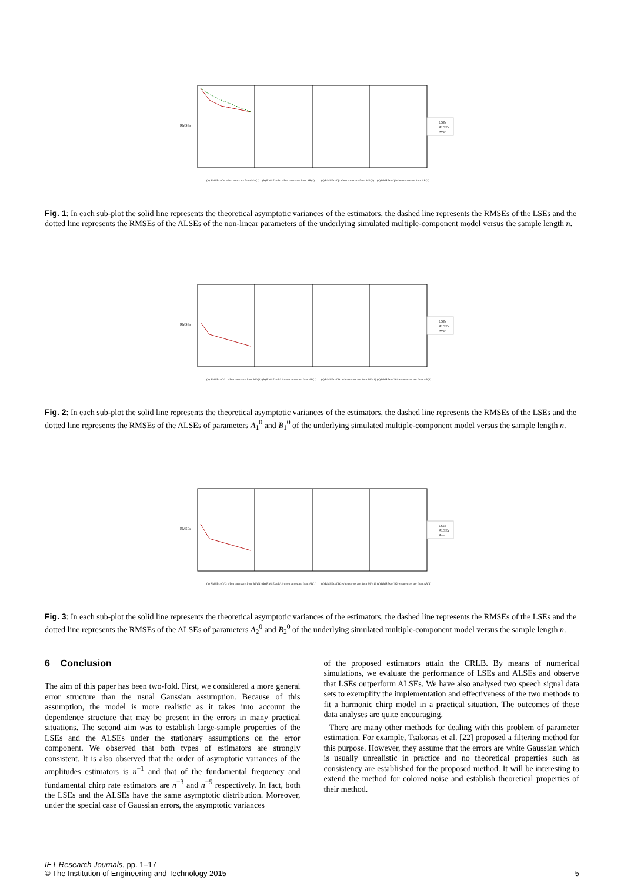LSEs
ALSEs
Avar
RMSEs
(a) RMSEs of α when errors are from MA(1)
(b) RMSEs of α when errors are from AR(1)
(c) RMSEs of β when errors are from MA(1)
(d) RMSEs of β when errors are from AR(1)
Fig. 1: In each sub-plot the solid line represents the theoretical asymptotic variances of the estimators, the dashed line represents the RMSEs of the LSEs and the dotted line represents the RMSEs of the ALSEs of the non-linear parameters of the underlying simulated multiple-component model versus the sample length n.
LSEs
ALSEs
Avar
RMSEs
(a) RMSEs of A1 when errors are from MA(1)
(b) RMSEs of A1 when errors are from AR(1)
(c) RMSEs of B1 when errors are from MA(1)
(d) RMSEs of B1 when errors are from AR(1)
Fig. 2: In each sub-plot the solid line represents the theoretical asymptotic variances of the estimators, the dashed line represents the RMSEs of the LSEs and the dotted line represents the RMSEs of the ALSEs of parameters A<sub>1</sub><sup>0</sup> and B<sub>1</sub><sup>0</sup> of the underlying simulated multiple-component model versus the sample length n.
LSEs
ALSEs
Avar
RMSEs
(a) RMSEs of A2 when errors are from MA(1)
(b) RMSEs of A2 when errors are from AR(1)
(c) RMSEs of B2 when errors are from MA(1)
(d) RMSEs of B2 when errors are from AR(1)
Fig. 3: In each sub-plot the solid line represents the theoretical asymptotic variances of the estimators, the dashed line represents the RMSEs of the LSEs and the dotted line represents the RMSEs of the ALSEs of parameters A<sub>2</sub><sup>0</sup> and B<sub>2</sub><sup>0</sup> of the underlying simulated multiple-component model versus the sample length n.
6 Conclusion
The aim of this paper has been two-fold. First, we considered a more general error structure than the usual Gaussian assumption. Because of this assumption, the model is more realistic as it takes into account the dependence structure that may be present in the errors in many practical situations. The second aim was to establish large-sample properties of the LSEs and the ALSEs under the stationary assumptions on the error component. We observed that both types of estimators are strongly consistent. It is also observed that the order of asymptotic variances of the amplitudes estimators is n<sup>−1</sup> and that of the fundamental frequency and fundamental chirp rate estimators are n<sup>−3</sup> and n<sup>−5</sup> respectively. In fact, both the LSEs and the ALSEs have the same asymptotic distribution. Moreover, under the special case of Gaussian errors, the asymptotic variances
of the proposed estimators attain the CRLB. By means of numerical simulations, we evaluate the performance of LSEs and ALSEs and observe that LSEs outperform ALSEs. We have also analysed two speech signal data sets to exemplify the implementation and effectiveness of the two methods to fit a harmonic chirp model in a practical situation. The outcomes of these data analyses are quite encouraging.
There are many other methods for dealing with this problem of parameter estimation. For example, Tsakonas et al. [22] proposed a filtering method for this purpose. However, they assume that the errors are white Gaussian which is usually unrealistic in practice and no theoretical properties such as consistency are established for the proposed method. It will be interesting to extend the method for colored noise and establish theoretical properties of their method.
IET Research Journals, pp. 1–17
© The Institution of Engineering and Technology 2015
5